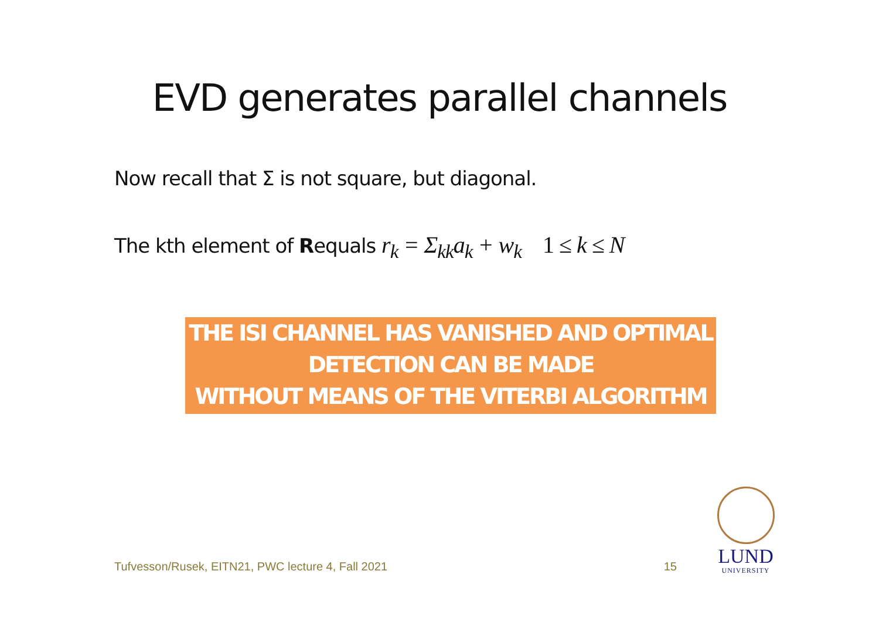EVD generates parallel channels
Now recall that Σ is not square, but diagonal.
The kth element of Requals r<sub>k</sub> = Σ<sub>kk</sub>a<sub>k</sub> + w<sub>k</sub> 1 ≤ k ≤ N
THE ISI CHANNEL HAS VANISHED AND OPTIMAL
DETECTION CAN BE MADE
WITHOUT MEANS OF THE VITERBI ALGORITHM
Tufvesson/Rusek, EITN21, PWC lecture 4, Fall 2021 15
LUND
UNIVERSITY